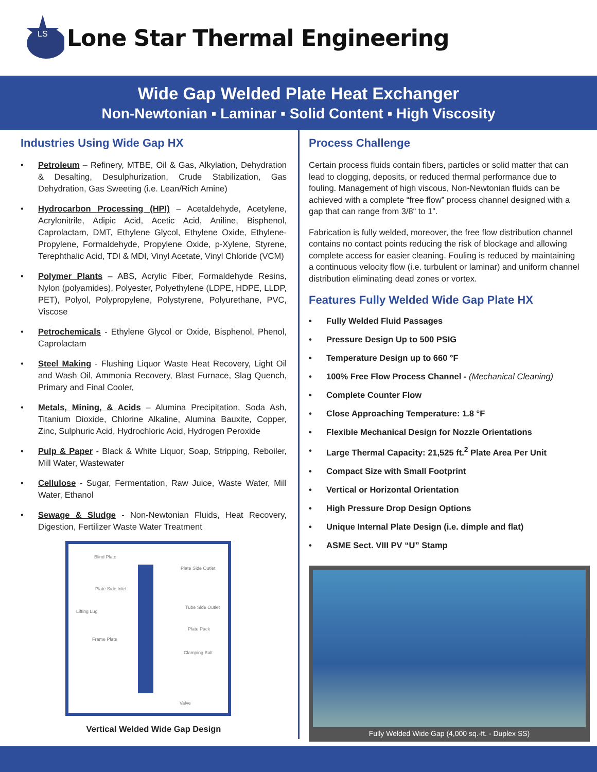LS
Lone Star Thermal Engineering
Wide Gap Welded Plate Heat Exchanger
Non-Newtonian ▪ Laminar ▪ Solid Content ▪ High Viscosity
Industries Using Wide Gap HX
• Petroleum – Refinery, MTBE, Oil & Gas, Alkylation, Dehydration & Desalting, Desulphurization, Crude Stabilization, Gas Dehydration, Gas Sweeting (i.e. Lean/Rich Amine)
• Hydrocarbon Processing (HPI) – Acetaldehyde, Acetylene, Acrylonitrile, Adipic Acid, Acetic Acid, Aniline, Bisphenol, Caprolactam, DMT, Ethylene Glycol, Ethylene Oxide, Ethylene-Propylene, Formaldehyde, Propylene Oxide, p-Xylene, Styrene, Terephthalic Acid, TDI & MDI, Vinyl Acetate, Vinyl Chloride (VCM)
• Polymer Plants – ABS, Acrylic Fiber, Formaldehyde Resins, Nylon (polyamides), Polyester, Polyethylene (LDPE, HDPE, LLDP, PET), Polyol, Polypropylene, Polystyrene, Polyurethane, PVC, Viscose
• Petrochemicals - Ethylene Glycol or Oxide, Bisphenol, Phenol, Caprolactam
• Steel Making - Flushing Liquor Waste Heat Recovery, Light Oil and Wash Oil, Ammonia Recovery, Blast Furnace, Slag Quench, Primary and Final Cooler,
• Metals, Mining, & Acids – Alumina Precipitation, Soda Ash, Titanium Dioxide, Chlorine Alkaline, Alumina Bauxite, Copper, Zinc, Sulphuric Acid, Hydrochloric Acid, Hydrogen Peroxide
• Pulp & Paper - Black & White Liquor, Soap, Stripping, Reboiler, Mill Water, Wastewater
• Cellulose - Sugar, Fermentation, Raw Juice, Waste Water, Mill Water, Ethanol
• Sewage & Sludge - Non-Newtonian Fluids, Heat Recovery, Digestion, Fertilizer Waste Water Treatment
Blind Plate
Plate Side Outlet
Plate Side Inlet
Lifting Lug
Tube Side Outlet
Plate Pack
Frame Plate
Clamping Bolt
Valve
Vertical Welded Wide Gap Design
Process Challenge
Certain process fluids contain fibers, particles or solid matter that can lead to clogging, deposits, or reduced thermal performance due to fouling. Management of high viscous, Non-Newtonian fluids can be achieved with a complete “free flow” process channel designed with a gap that can range from 3/8“ to 1”.
Fabrication is fully welded, moreover, the free flow distribution channel contains no contact points reducing the risk of blockage and allowing complete access for easier cleaning. Fouling is reduced by maintaining a continuous velocity flow (i.e. turbulent or laminar) and uniform channel distribution eliminating dead zones or vortex.
Features Fully Welded Wide Gap Plate HX
• Fully Welded Fluid Passages
• Pressure Design Up to 500 PSIG
• Temperature Design up to 660 °F
• 100% Free Flow Process Channel - (Mechanical Cleaning)
• Complete Counter Flow
• Close Approaching Temperature: 1.8 °F
• Flexible Mechanical Design for Nozzle Orientations
• Large Thermal Capacity: 21,525 ft.<sup>2</sup> Plate Area Per Unit
• Compact Size with Small Footprint
• Vertical or Horizontal Orientation
• High Pressure Drop Design Options
• Unique Internal Plate Design (i.e. dimple and flat)
• ASME Sect. VIII PV “U” Stamp
Fully Welded Wide Gap (4,000 sq.-ft. - Duplex SS)